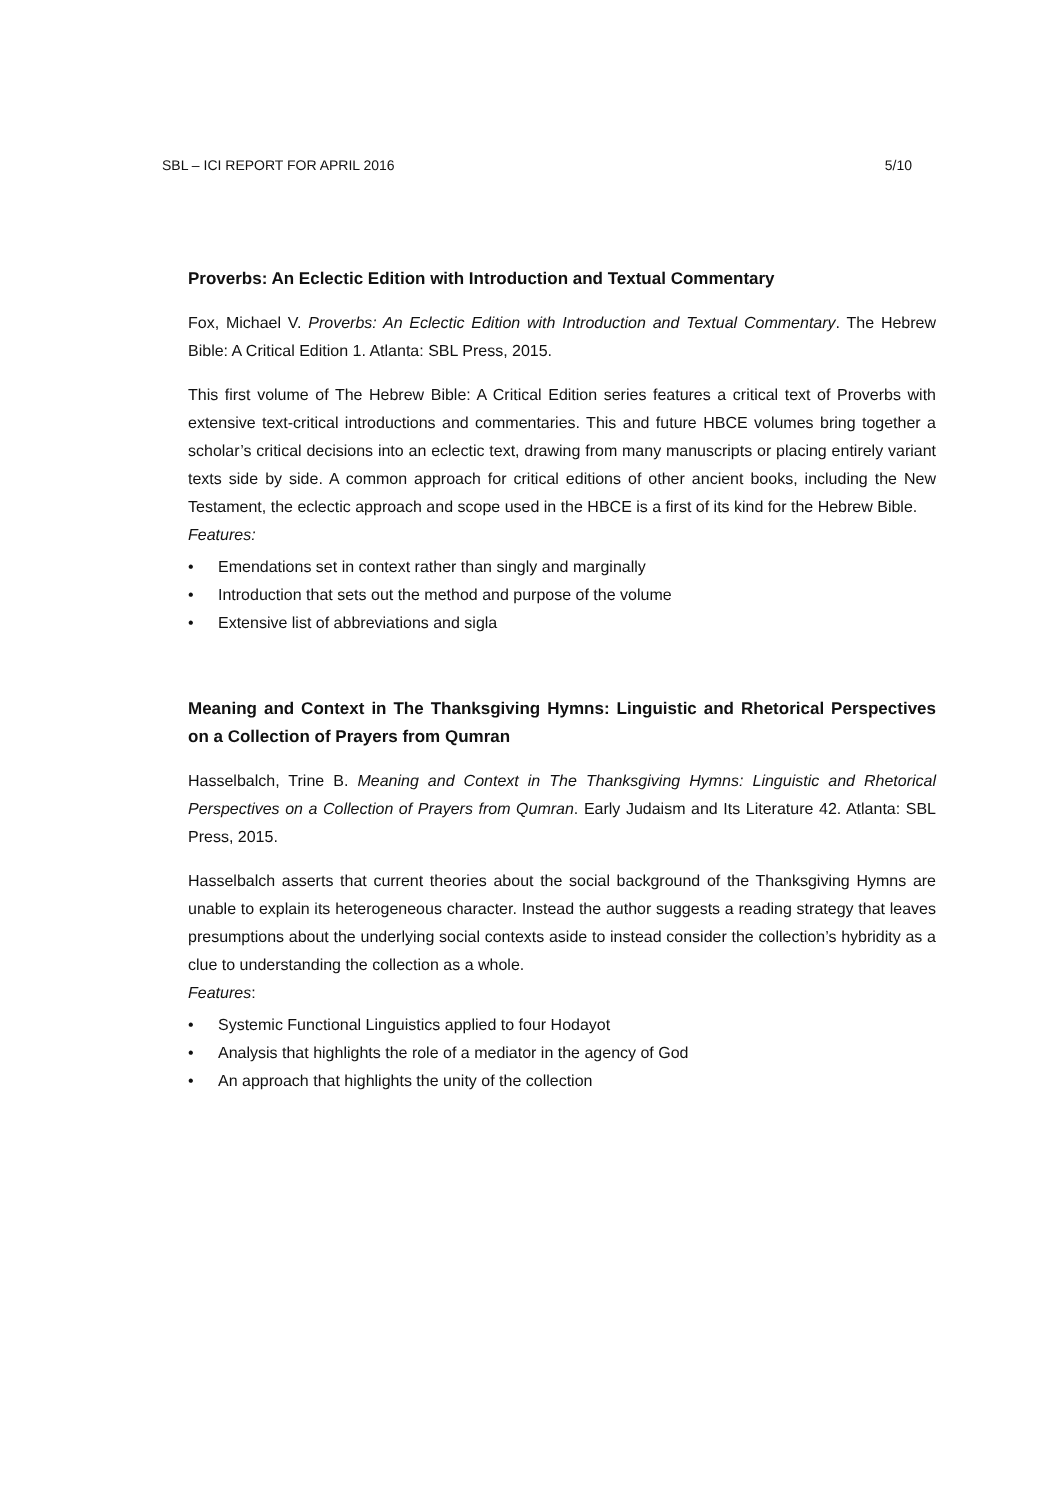SBL – ICI REPORT FOR APRIL 2016 5/10
Proverbs: An Eclectic Edition with Introduction and Textual Commentary
Fox, Michael V. Proverbs: An Eclectic Edition with Introduction and Textual Commentary. The Hebrew Bible: A Critical Edition 1. Atlanta: SBL Press, 2015.
This first volume of The Hebrew Bible: A Critical Edition series features a critical text of Proverbs with extensive text-critical introductions and commentaries. This and future HBCE volumes bring together a scholar’s critical decisions into an eclectic text, drawing from many manuscripts or placing entirely variant texts side by side. A common approach for critical editions of other ancient books, including the New Testament, the eclectic approach and scope used in the HBCE is a first of its kind for the Hebrew Bible.
Features:
• Emendations set in context rather than singly and marginally
• Introduction that sets out the method and purpose of the volume
• Extensive list of abbreviations and sigla
Meaning and Context in The Thanksgiving Hymns: Linguistic and Rhetorical Perspectives on a Collection of Prayers from Qumran
Hasselbalch, Trine B. Meaning and Context in The Thanksgiving Hymns: Linguistic and Rhetorical Perspectives on a Collection of Prayers from Qumran. Early Judaism and Its Literature 42. Atlanta: SBL Press, 2015.
Hasselbalch asserts that current theories about the social background of the Thanksgiving Hymns are unable to explain its heterogeneous character. Instead the author suggests a reading strategy that leaves presumptions about the underlying social contexts aside to instead consider the collection’s hybridity as a clue to understanding the collection as a whole.
Features:
• Systemic Functional Linguistics applied to four Hodayot
• Analysis that highlights the role of a mediator in the agency of God
• An approach that highlights the unity of the collection